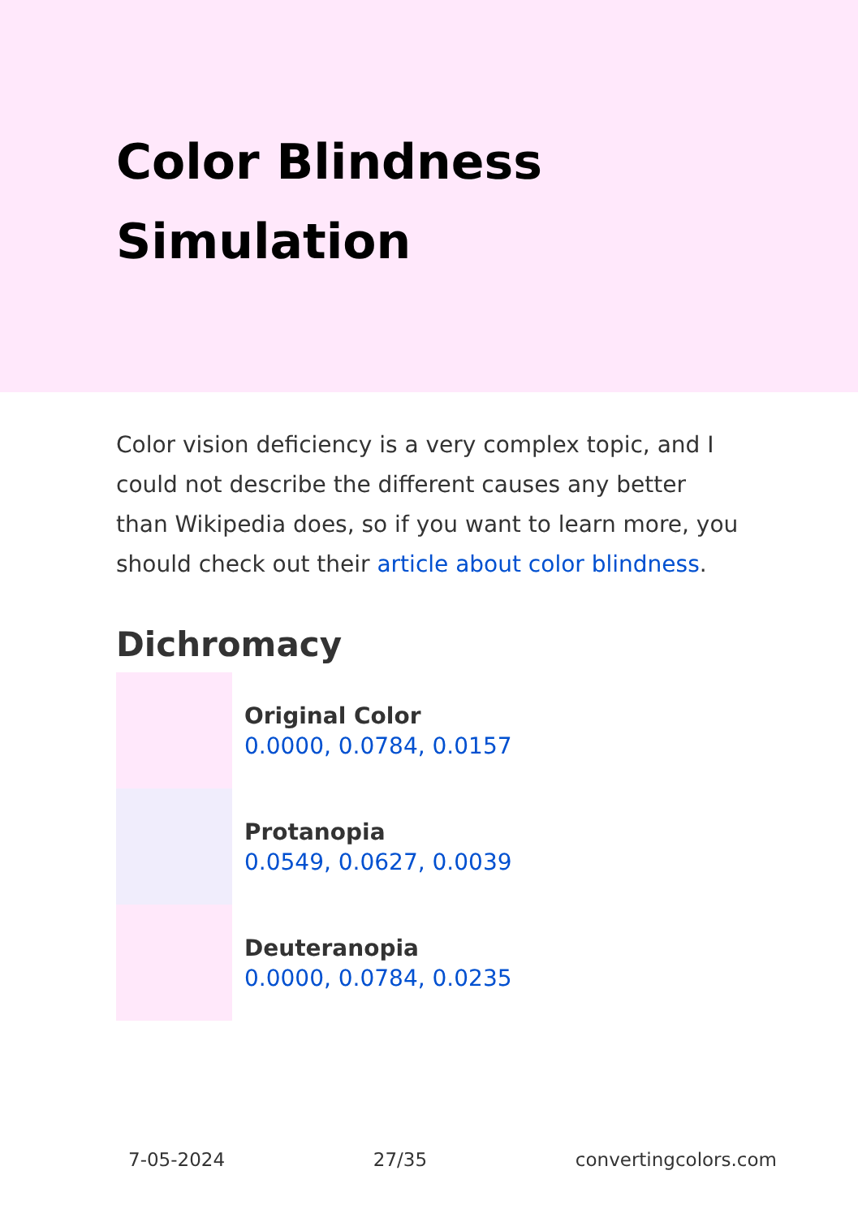Color Blindness Simulation
Color vision deficiency is a very complex topic, and I could not describe the different causes any better than Wikipedia does, so if you want to learn more, you should check out their article about color blindness.
Dichromacy
Original Color
0.0000, 0.0784, 0.0157
Protanopia
0.0549, 0.0627, 0.0039
Deuteranopia
0.0000, 0.0784, 0.0235
7-05-2024 27/35 convertingcolors.com